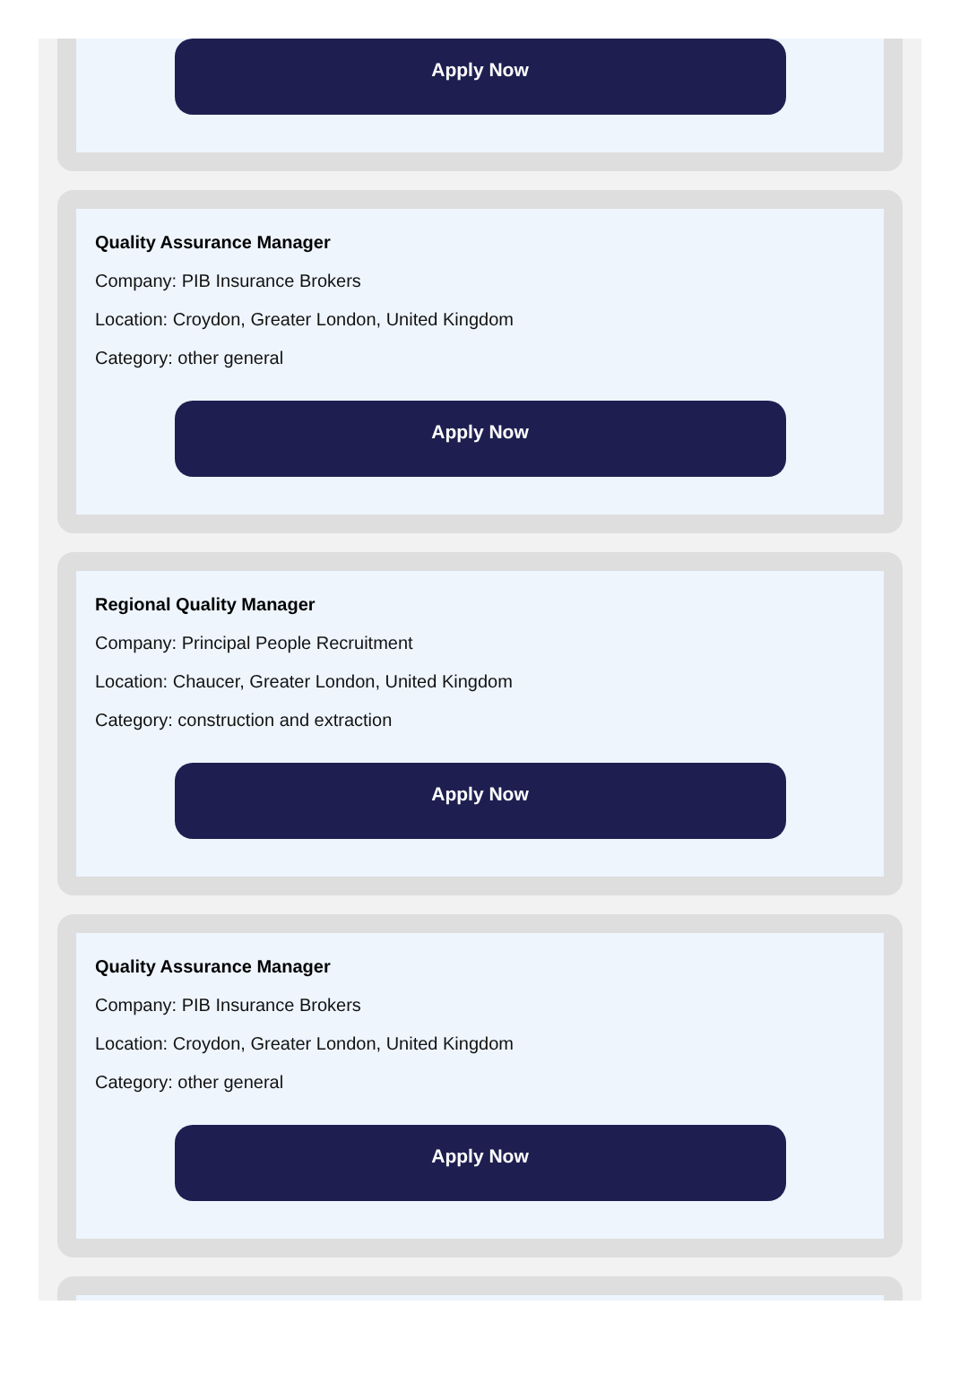Apply Now
Quality Assurance Manager
Company: PIB Insurance Brokers
Location: Croydon, Greater London, United Kingdom
Category: other general
Apply Now
Regional Quality Manager
Company: Principal People Recruitment
Location: Chaucer, Greater London, United Kingdom
Category: construction and extraction
Apply Now
Quality Assurance Manager
Company: PIB Insurance Brokers
Location: Croydon, Greater London, United Kingdom
Category: other general
Apply Now